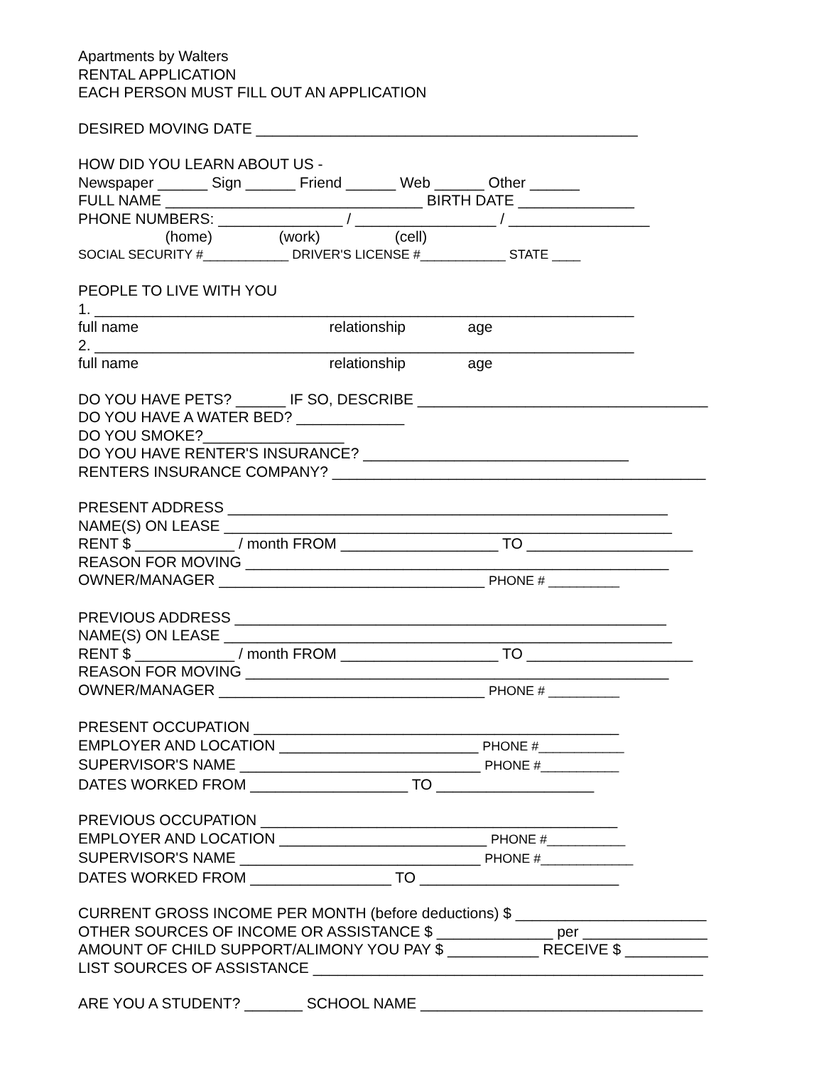Apartments by Walters
RENTAL APPLICATION
EACH PERSON MUST FILL OUT AN APPLICATION
DESIRED MOVING DATE ______________________________________________
HOW DID YOU LEARN ABOUT US -
Newspaper ______ Sign ______ Friend ______ Web ______ Other ______
FULL NAME _______________________________ BIRTH DATE ______________
PHONE NUMBERS: _______________ / _________________ / _________________
(home) (work) (cell)
SOCIAL SECURITY #____________ DRIVER'S LICENSE #____________ STATE ____
PEOPLE TO LIVE WITH YOU
1. _________________________________________________________________
full name relationship age
2. _________________________________________________________________
full name relationship age
DO YOU HAVE PETS? ______ IF SO, DESCRIBE ___________________________________
DO YOU HAVE A WATER BED? _____________
DO YOU SMOKE?_________________
DO YOU HAVE RENTER'S INSURANCE? ________________________________
RENTERS INSURANCE COMPANY? _____________________________________________
PRESENT ADDRESS _____________________________________________________
NAME(S) ON LEASE ______________________________________________________
RENT $ ____________ / month FROM ___________________ TO ____________________
REASON FOR MOVING ___________________________________________________
OWNER/MANAGER ________________________________ PHONE # __________
PREVIOUS ADDRESS ____________________________________________________
NAME(S) ON LEASE ______________________________________________________
RENT $ ____________ / month FROM ___________________ TO ____________________
REASON FOR MOVING ___________________________________________________
OWNER/MANAGER ________________________________ PHONE # __________
PRESENT OCCUPATION ____________________________________________
EMPLOYER AND LOCATION ________________________ PHONE #____________
SUPERVISOR'S NAME _____________________________ PHONE #___________
DATES WORKED FROM ___________________ TO ___________________
PREVIOUS OCCUPATION ___________________________________________
EMPLOYER AND LOCATION _________________________ PHONE #___________
SUPERVISOR'S NAME _____________________________ PHONE #_____________
DATES WORKED FROM _________________ TO ________________________
CURRENT GROSS INCOME PER MONTH (before deductions) $ _______________________
OTHER SOURCES OF INCOME OR ASSISTANCE $ ______________ per _______________
AMOUNT OF CHILD SUPPORT/ALIMONY YOU PAY $ ___________ RECEIVE $ __________
LIST SOURCES OF ASSISTANCE _______________________________________________
ARE YOU A STUDENT? _______ SCHOOL NAME __________________________________